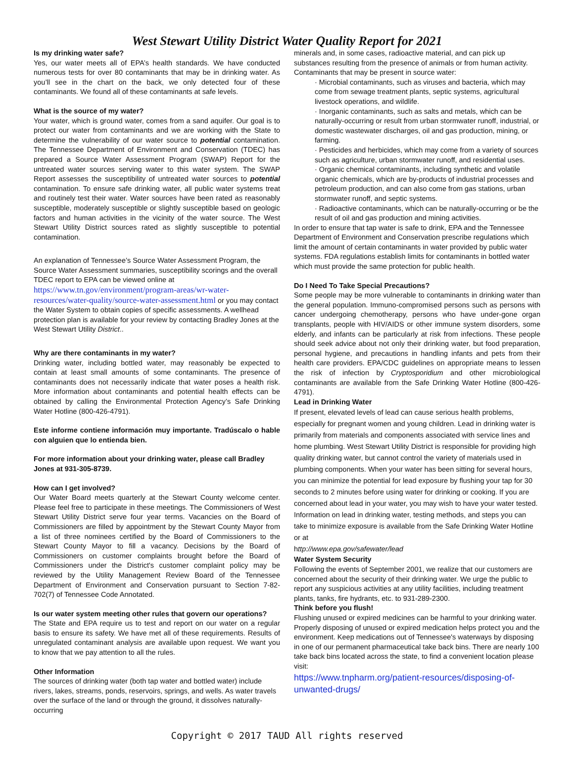West Stewart Utility District Water Quality Report for 2021
Is my drinking water safe?
Yes, our water meets all of EPA’s health standards. We have conducted numerous tests for over 80 contaminants that may be in drinking water. As you’ll see in the chart on the back, we only detected four of these contaminants. We found all of these contaminants at safe levels.
What is the source of my water?
Your water, which is ground water, comes from a sand aquifer. Our goal is to protect our water from contaminants and we are working with the State to determine the vulnerability of our water source to potential contamination. The Tennessee Department of Environment and Conservation (TDEC) has prepared a Source Water Assessment Program (SWAP) Report for the untreated water sources serving water to this water system. The SWAP Report assesses the susceptibility of untreated water sources to potential contamination. To ensure safe drinking water, all public water systems treat and routinely test their water. Water sources have been rated as reasonably susceptible, moderately susceptible or slightly susceptible based on geologic factors and human activities in the vicinity of the water source. The West Stewart Utility District sources rated as slightly susceptible to potential contamination.
An explanation of Tennessee’s Source Water Assessment Program, the Source Water Assessment summaries, susceptibility scorings and the overall TDEC report to EPA can be viewed online at https://www.tn.gov/environment/program-areas/wr-water-resources/water-quality/source-water-assessment.html or you may contact the Water System to obtain copies of specific assessments. A wellhead protection plan is available for your review by contacting Bradley Jones at the West Stewart Utility District..
Why are there contaminants in my water?
Drinking water, including bottled water, may reasonably be expected to contain at least small amounts of some contaminants. The presence of contaminants does not necessarily indicate that water poses a health risk. More information about contaminants and potential health effects can be obtained by calling the Environmental Protection Agency’s Safe Drinking Water Hotline (800-426-4791).
Este informe contiene información muy importante. Tradúscalo o hable con alguien que lo entienda bien.
For more information about your drinking water, please call Bradley Jones at 931-305-8739.
How can I get involved?
Our Water Board meets quarterly at the Stewart County welcome center. Please feel free to participate in these meetings. The Commissioners of West Stewart Utility District serve four year terms. Vacancies on the Board of Commissioners are filled by appointment by the Stewart County Mayor from a list of three nominees certified by the Board of Commissioners to the Stewart County Mayor to fill a vacancy. Decisions by the Board of Commissioners on customer complaints brought before the Board of Commissioners under the District's customer complaint policy may be reviewed by the Utility Management Review Board of the Tennessee Department of Environment and Conservation pursuant to Section 7-82-702(7) of Tennessee Code Annotated.
Is our water system meeting other rules that govern our operations?
The State and EPA require us to test and report on our water on a regular basis to ensure its safety. We have met all of these requirements. Results of unregulated contaminant analysis are available upon request. We want you to know that we pay attention to all the rules.
Other Information
The sources of drinking water (both tap water and bottled water) include rivers, lakes, streams, ponds, reservoirs, springs, and wells. As water travels over the surface of the land or through the ground, it dissolves naturally-occurring
minerals and, in some cases, radioactive material, and can pick up substances resulting from the presence of animals or from human activity.
Contaminants that may be present in source water:
· Microbial contaminants, such as viruses and bacteria, which may come from sewage treatment plants, septic systems, agricultural livestock operations, and wildlife.
· Inorganic contaminants, such as salts and metals, which can be naturally-occurring or result from urban stormwater runoff, industrial, or domestic wastewater discharges, oil and gas production, mining, or farming.
· Pesticides and herbicides, which may come from a variety of sources such as agriculture, urban stormwater runoff, and residential uses.
· Organic chemical contaminants, including synthetic and volatile organic chemicals, which are by-products of industrial processes and petroleum production, and can also come from gas stations, urban stormwater runoff, and septic systems.
· Radioactive contaminants, which can be naturally-occurring or be the result of oil and gas production and mining activities.
In order to ensure that tap water is safe to drink, EPA and the Tennessee Department of Environment and Conservation prescribe regulations which limit the amount of certain contaminants in water provided by public water systems. FDA regulations establish limits for contaminants in bottled water which must provide the same protection for public health.
Do I Need To Take Special Precautions?
Some people may be more vulnerable to contaminants in drinking water than the general population. Immuno-compromised persons such as persons with cancer undergoing chemotherapy, persons who have under-gone organ transplants, people with HIV/AIDS or other immune system disorders, some elderly, and infants can be particularly at risk from infections. These people should seek advice about not only their drinking water, but food preparation, personal hygiene, and precautions in handling infants and pets from their health care providers. EPA/CDC guidelines on appropriate means to lessen the risk of infection by Cryptosporidium and other microbiological contaminants are available from the Safe Drinking Water Hotline (800-426-4791).
Lead in Drinking Water
If present, elevated levels of lead can cause serious health problems, especially for pregnant women and young children. Lead in drinking water is primarily from materials and components associated with service lines and home plumbing. West Stewart Utility District is responsible for providing high quality drinking water, but cannot control the variety of materials used in plumbing components. When your water has been sitting for several hours, you can minimize the potential for lead exposure by flushing your tap for 30 seconds to 2 minutes before using water for drinking or cooking. If you are concerned about lead in your water, you may wish to have your water tested. Information on lead in drinking water, testing methods, and steps you can take to minimize exposure is available from the Safe Drinking Water Hotline or at
http://www.epa.gov/safewater/lead
Water System Security
Following the events of September 2001, we realize that our customers are concerned about the security of their drinking water. We urge the public to report any suspicious activities at any utility facilities, including treatment plants, tanks, fire hydrants, etc. to 931-289-2300.
Think before you flush!
Flushing unused or expired medicines can be harmful to your drinking water. Properly disposing of unused or expired medication helps protect you and the environment. Keep medications out of Tennessee's waterways by disposing in one of our permanent pharmaceutical take back bins. There are nearly 100 take back bins located across the state, to find a convenient location please visit:
https://www.tnpharm.org/patient-resources/disposing-of-unwanted-drugs/
Copyright © 2017 TAUD All rights reserved